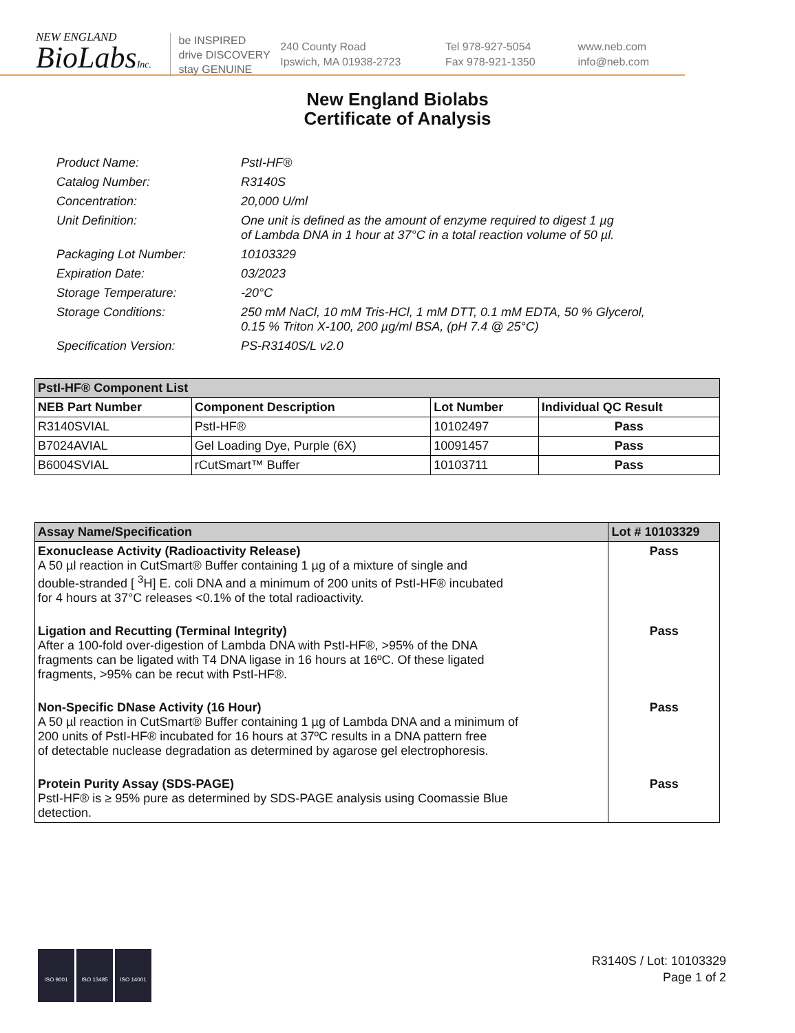NEW ENGLAND
BioLabsInc.
be INSPIRED
drive DISCOVERY
stay GENUINE
240 County Road
Ipswich, MA 01938-2723
Tel 978-927-5054
Fax 978-921-1350
www.neb.com
info@neb.com
New England Biolabs
Certificate of Analysis
Product Name: PstI-HF®
Catalog Number: R3140S
Concentration: 20,000 U/ml
Unit Definition: One unit is defined as the amount of enzyme required to digest 1 µg
of Lambda DNA in 1 hour at 37°C in a total reaction volume of 50 µl.
Packaging Lot Number: 10103329
Expiration Date: 03/2023
Storage Temperature: -20°C
Storage Conditions: 250 mM NaCl, 10 mM Tris-HCl, 1 mM DTT, 0.1 mM EDTA, 50 % Glycerol,
0.15 % Triton X-100, 200 µg/ml BSA, (pH 7.4 @ 25°C)
Specification Version: PS-R3140S/L v2.0
| PstI-HF® Component List | | | |
| --- | --- | --- | --- |
| NEB Part Number | Component Description | Lot Number | Individual QC Result |
| R3140SVIAL | PstI-HF® | 10102497 | Pass |
| B7024AVIAL | Gel Loading Dye, Purple (6X) | 10091457 | Pass |
| B6004SVIAL | rCutSmart™ Buffer | 10103711 | Pass |
| Assay Name/Specification | Lot # 10103329 |
| --- | --- |
| Exonuclease Activity (Radioactivity Release) A 50 µl reaction in CutSmart® Buffer containing 1 µg of a mixture of single and double-stranded [ <sup>3</sup>H] E. coli DNA and a minimum of 200 units of PstI-HF® incubated for 4 hours at 37°C releases <0.1% of the total radioactivity. | Pass |
| Ligation and Recutting (Terminal Integrity) After a 100-fold over-digestion of Lambda DNA with PstI-HF®, >95% of the DNA fragments can be ligated with T4 DNA ligase in 16 hours at 16ºC. Of these ligated fragments, >95% can be recut with PstI-HF®. | Pass |
| Non-Specific DNase Activity (16 Hour) A 50 µl reaction in CutSmart® Buffer containing 1 µg of Lambda DNA and a minimum of 200 units of PstI-HF® incubated for 16 hours at 37ºC results in a DNA pattern free of detectable nuclease degradation as determined by agarose gel electrophoresis. | Pass |
| Protein Purity Assay (SDS-PAGE) PstI-HF® is ≥ 95% pure as determined by SDS-PAGE analysis using Coomassie Blue detection. | Pass |
ISO 9001 ISO 13485 ISO 14001
R3140S / Lot: 10103329
Page 1 of 2